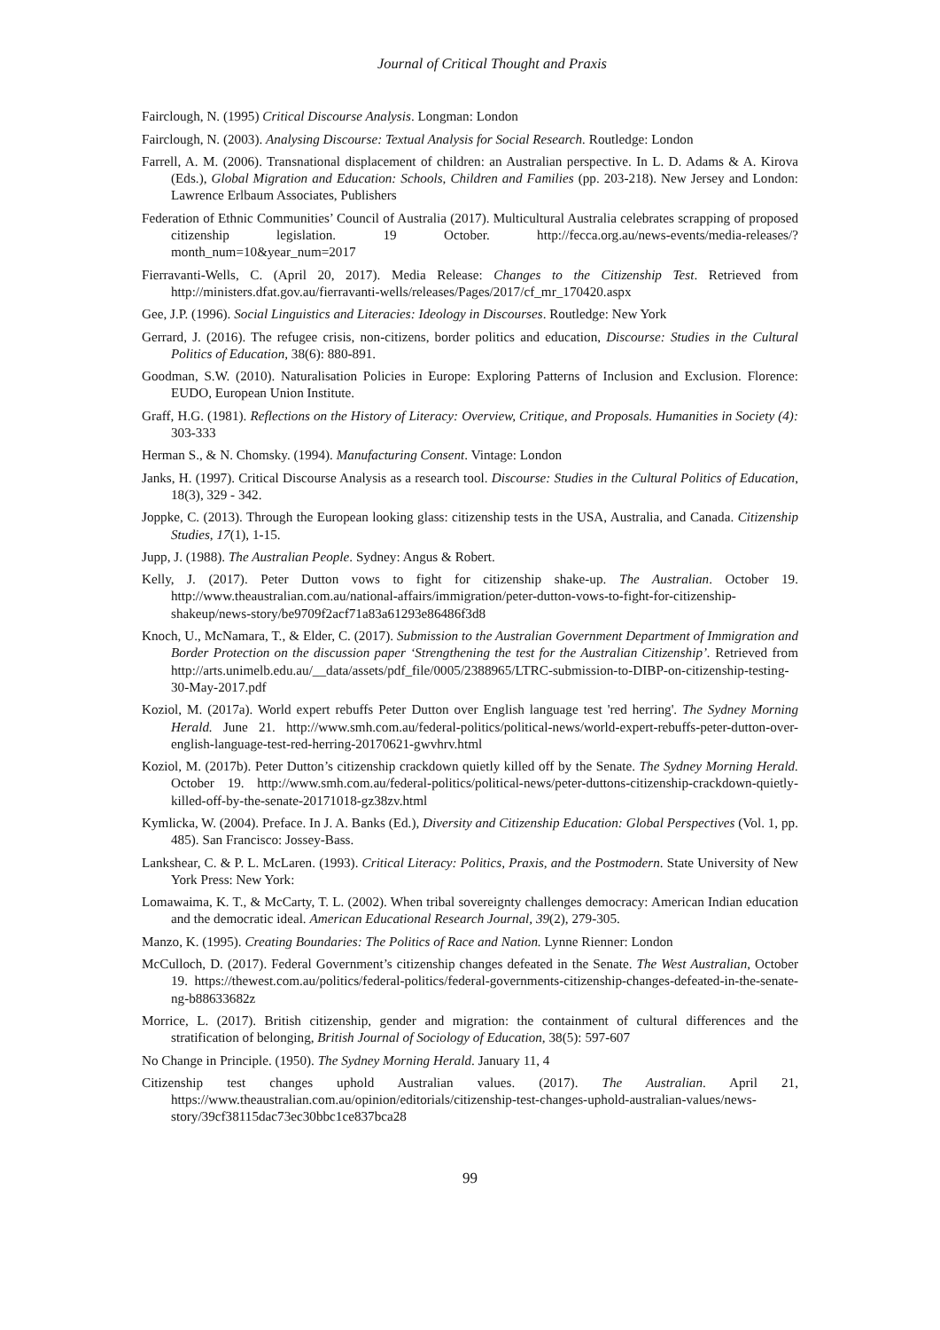Journal of Critical Thought and Praxis
Fairclough, N. (1995) Critical Discourse Analysis. Longman: London
Fairclough, N. (2003). Analysing Discourse: Textual Analysis for Social Research. Routledge: London
Farrell, A. M. (2006). Transnational displacement of children: an Australian perspective. In L. D. Adams & A. Kirova (Eds.), Global Migration and Education: Schools, Children and Families (pp. 203-218). New Jersey and London: Lawrence Erlbaum Associates, Publishers
Federation of Ethnic Communities’ Council of Australia (2017). Multicultural Australia celebrates scrapping of proposed citizenship legislation. 19 October. http://fecca.org.au/news-events/media-releases/?month_num=10&year_num=2017
Fierravanti-Wells, C. (April 20, 2017). Media Release: Changes to the Citizenship Test. Retrieved from http://ministers.dfat.gov.au/fierravanti-wells/releases/Pages/2017/cf_mr_170420.aspx
Gee, J.P. (1996). Social Linguistics and Literacies: Ideology in Discourses. Routledge: New York
Gerrard, J. (2016). The refugee crisis, non-citizens, border politics and education, Discourse: Studies in the Cultural Politics of Education, 38(6): 880-891.
Goodman, S.W. (2010). Naturalisation Policies in Europe: Exploring Patterns of Inclusion and Exclusion. Florence: EUDO, European Union Institute.
Graff, H.G. (1981). Reflections on the History of Literacy: Overview, Critique, and Proposals. Humanities in Society (4): 303-333
Herman S., & N. Chomsky. (1994). Manufacturing Consent. Vintage: London
Janks, H. (1997). Critical Discourse Analysis as a research tool. Discourse: Studies in the Cultural Politics of Education, 18(3), 329 - 342.
Joppke, C. (2013). Through the European looking glass: citizenship tests in the USA, Australia, and Canada. Citizenship Studies, 17(1), 1-15.
Jupp, J. (1988). The Australian People. Sydney: Angus & Robert.
Kelly, J. (2017). Peter Dutton vows to fight for citizenship shake-up. The Australian. October 19. http://www.theaustralian.com.au/national-affairs/immigration/peter-dutton-vows-to-fight-for-citizenship-shakeup/news-story/be9709f2acf71a83a61293e86486f3d8
Knoch, U., McNamara, T., & Elder, C. (2017). Submission to the Australian Government Department of Immigration and Border Protection on the discussion paper ‘Strengthening the test for the Australian Citizenship’. Retrieved from http://arts.unimelb.edu.au/__data/assets/pdf_file/0005/2388965/LTRC-submission-to-DIBP-on-citizenship-testing-30-May-2017.pdf
Koziol, M. (2017a). World expert rebuffs Peter Dutton over English language test 'red herring'. The Sydney Morning Herald. June 21. http://www.smh.com.au/federal-politics/political-news/world-expert-rebuffs-peter-dutton-over-english-language-test-red-herring-20170621-gwvhrv.html
Koziol, M. (2017b). Peter Dutton’s citizenship crackdown quietly killed off by the Senate. The Sydney Morning Herald. October 19. http://www.smh.com.au/federal-politics/political-news/peter-duttons-citizenship-crackdown-quietly-killed-off-by-the-senate-20171018-gz38zv.html
Kymlicka, W. (2004). Preface. In J. A. Banks (Ed.), Diversity and Citizenship Education: Global Perspectives (Vol. 1, pp. 485). San Francisco: Jossey-Bass.
Lankshear, C. & P. L. McLaren. (1993). Critical Literacy: Politics, Praxis, and the Postmodern. State University of New York Press: New York:
Lomawaima, K. T., & McCarty, T. L. (2002). When tribal sovereignty challenges democracy: American Indian education and the democratic ideal. American Educational Research Journal, 39(2), 279-305.
Manzo, K. (1995). Creating Boundaries: The Politics of Race and Nation. Lynne Rienner: London
McCulloch, D. (2017). Federal Government’s citizenship changes defeated in the Senate. The West Australian, October 19. https://thewest.com.au/politics/federal-politics/federal-governments-citizenship-changes-defeated-in-the-senate-ng-b88633682z
Morrice, L. (2017). British citizenship, gender and migration: the containment of cultural differences and the stratification of belonging, British Journal of Sociology of Education, 38(5): 597-607
No Change in Principle. (1950). The Sydney Morning Herald. January 11, 4
Citizenship test changes uphold Australian values. (2017). The Australian. April 21, https://www.theaustralian.com.au/opinion/editorials/citizenship-test-changes-uphold-australian-values/news-story/39cf38115dac73ec30bbc1ce837bca28
99